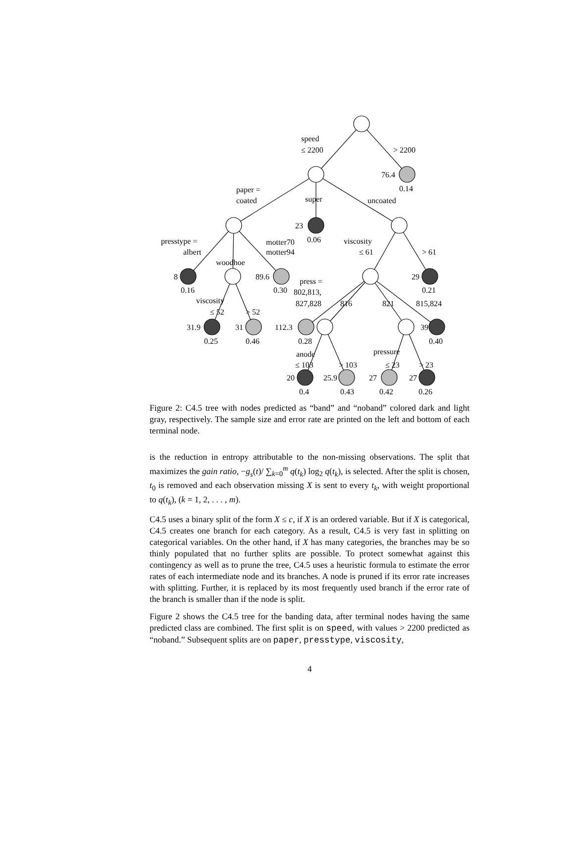speed
≤ 2200
> 2200
76.4
0.14
paper =
coated
super
uncoated
23
0.06
presstype =
albert
motter70
motter94
viscosity
≤ 61
> 61
woodhoe
8
0.16
89.6
0.30
press =
802,813,
827,828
816
821
815,824
29
0.21
viscosity
≤ 52
> 52
31.9
0.25
31
0.46
112.3
0.28
39
0.40
anode
≤ 103
> 103
pressure
≤ 23
> 23
20
25.9
27
27
0.4
0.43
0.42
0.26
Figure 2: C4.5 tree with nodes predicted as “band” and “noband” colored dark and light gray, respectively. The sample size and error rate are printed on the left and bottom of each terminal node.
is the reduction in entropy attributable to the non-missing observations. The split that maximizes the gain ratio, −g<sub>s</sub>(t)/ ∑<sub>k=0</sub><sup>m</sup> q(t<sub>k</sub>) log<sub>2</sub> q(t<sub>k</sub>), is selected. After the split is chosen, t<sub>0</sub> is removed and each observation missing X is sent to every t<sub>k</sub>, with weight proportional to q(t<sub>k</sub>), (k = 1, 2, . . . , m).
C4.5 uses a binary split of the form X ≤ c, if X is an ordered variable. But if X is categorical, C4.5 creates one branch for each category. As a result, C4.5 is very fast in splitting on categorical variables. On the other hand, if X has many categories, the branches may be so thinly populated that no further splits are possible. To protect somewhat against this contingency as well as to prune the tree, C4.5 uses a heuristic formula to estimate the error rates of each intermediate node and its branches. A node is pruned if its error rate increases with splitting. Further, it is replaced by its most frequently used branch if the error rate of the branch is smaller than if the node is split.
Figure 2 shows the C4.5 tree for the banding data, after terminal nodes having the same predicted class are combined. The first split is on speed, with values > 2200 predicted as “noband.” Subsequent splits are on paper, presstype, viscosity,
4